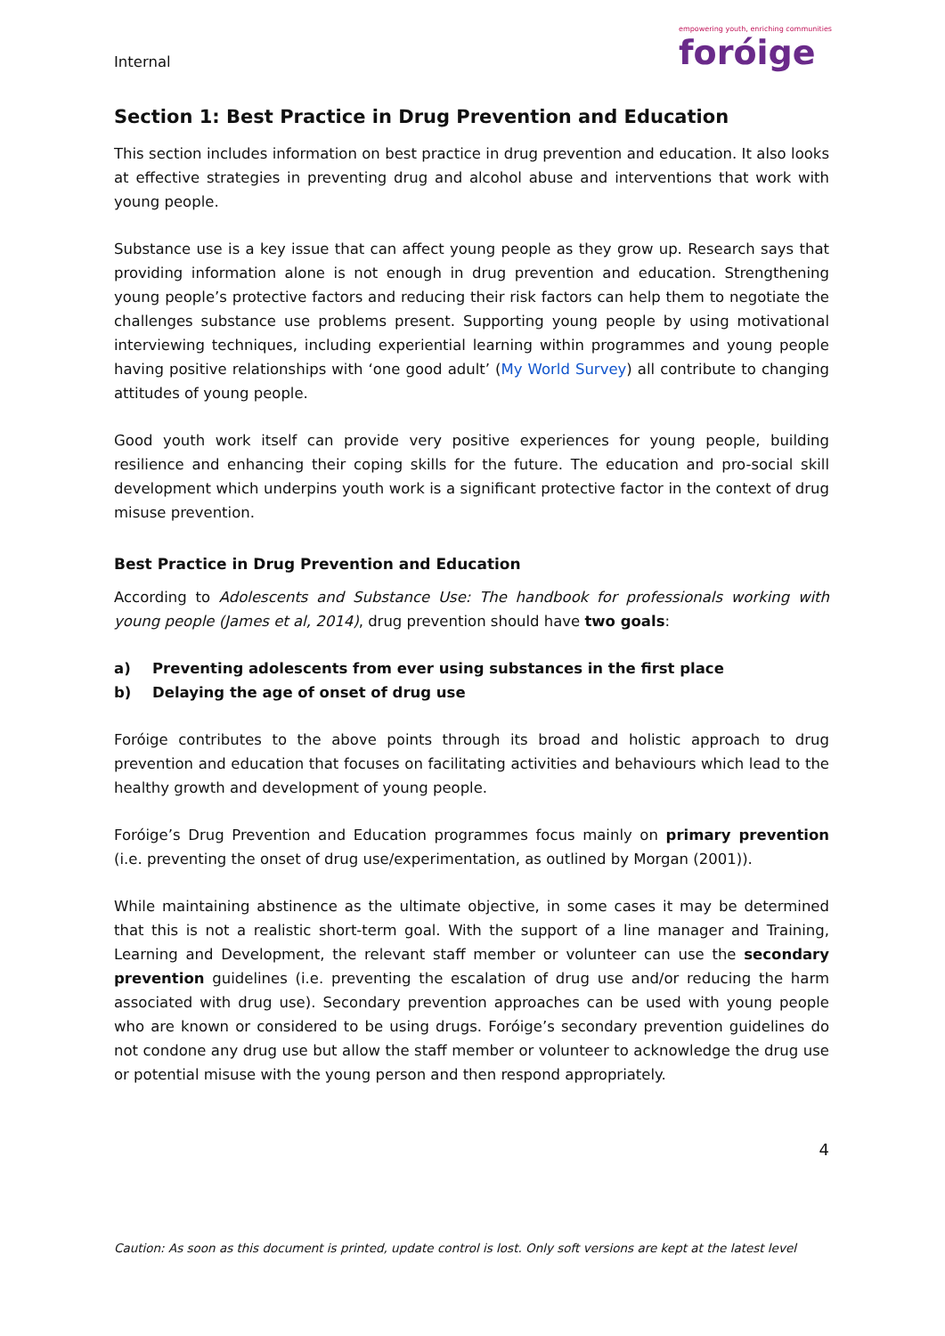Internal
empowering youth, enriching communities
foróige
Section 1: Best Practice in Drug Prevention and Education
This section includes information on best practice in drug prevention and education. It also looks at effective strategies in preventing drug and alcohol abuse and interventions that work with young people.
Substance use is a key issue that can affect young people as they grow up. Research says that providing information alone is not enough in drug prevention and education. Strengthening young people’s protective factors and reducing their risk factors can help them to negotiate the challenges substance use problems present. Supporting young people by using motivational interviewing techniques, including experiential learning within programmes and young people having positive relationships with ‘one good adult’ (My World Survey) all contribute to changing attitudes of young people.
Good youth work itself can provide very positive experiences for young people, building resilience and enhancing their coping skills for the future. The education and pro-social skill development which underpins youth work is a significant protective factor in the context of drug misuse prevention.
Best Practice in Drug Prevention and Education
According to Adolescents and Substance Use: The handbook for professionals working with young people (James et al, 2014), drug prevention should have two goals:
a) Preventing adolescents from ever using substances in the first place
b) Delaying the age of onset of drug use
Foróige contributes to the above points through its broad and holistic approach to drug prevention and education that focuses on facilitating activities and behaviours which lead to the healthy growth and development of young people.
Foróige’s Drug Prevention and Education programmes focus mainly on primary prevention (i.e. preventing the onset of drug use/experimentation, as outlined by Morgan (2001)).
While maintaining abstinence as the ultimate objective, in some cases it may be determined that this is not a realistic short-term goal. With the support of a line manager and Training, Learning and Development, the relevant staff member or volunteer can use the secondary prevention guidelines (i.e. preventing the escalation of drug use and/or reducing the harm associated with drug use). Secondary prevention approaches can be used with young people who are known or considered to be using drugs. Foróige’s secondary prevention guidelines do not condone any drug use but allow the staff member or volunteer to acknowledge the drug use or potential misuse with the young person and then respond appropriately.
4
Caution: As soon as this document is printed, update control is lost. Only soft versions are kept at the latest level